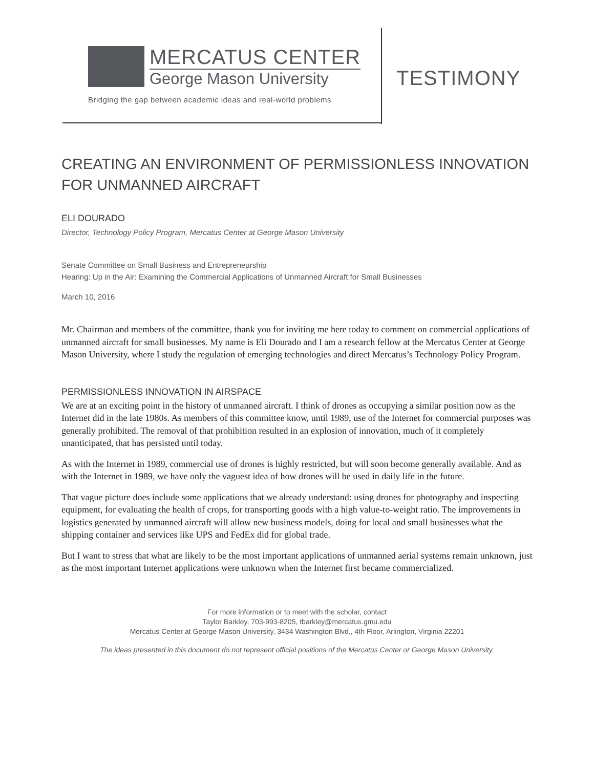MERCATUS CENTER
George Mason University
Bridging the gap between academic ideas and real-world problems
TESTIMONY
CREATING AN ENVIRONMENT OF PERMISSIONLESS INNOVATION FOR UNMANNED AIRCRAFT
ELI DOURADO
Director, Technology Policy Program, Mercatus Center at George Mason University
Senate Committee on Small Business and Entrepreneurship
Hearing: Up in the Air: Examining the Commercial Applications of Unmanned Aircraft for Small Businesses
March 10, 2016
Mr. Chairman and members of the committee, thank you for inviting me here today to comment on commercial applications of unmanned aircraft for small businesses. My name is Eli Dourado and I am a research fellow at the Mercatus Center at George Mason University, where I study the regulation of emerging technologies and direct Mercatus’s Technology Policy Program.
PERMISSIONLESS INNOVATION IN AIRSPACE
We are at an exciting point in the history of unmanned aircraft. I think of drones as occupying a similar position now as the Internet did in the late 1980s. As members of this committee know, until 1989, use of the Internet for commercial purposes was generally prohibited. The removal of that prohibition resulted in an explosion of innovation, much of it completely unanticipated, that has persisted until today.
As with the Internet in 1989, commercial use of drones is highly restricted, but will soon become generally available. And as with the Internet in 1989, we have only the vaguest idea of how drones will be used in daily life in the future.
That vague picture does include some applications that we already understand: using drones for photography and inspecting equipment, for evaluating the health of crops, for transporting goods with a high value-to-weight ratio. The improvements in logistics generated by unmanned aircraft will allow new business models, doing for local and small businesses what the shipping container and services like UPS and FedEx did for global trade.
But I want to stress that what are likely to be the most important applications of unmanned aerial systems remain unknown, just as the most important Internet applications were unknown when the Internet first became commercialized.
For more information or to meet with the scholar, contact
Taylor Barkley, 703-993-8205, tbarkley@mercatus.gmu.edu
Mercatus Center at George Mason University, 3434 Washington Blvd., 4th Floor, Arlington, Virginia 22201
The ideas presented in this document do not represent official positions of the Mercatus Center or George Mason University.